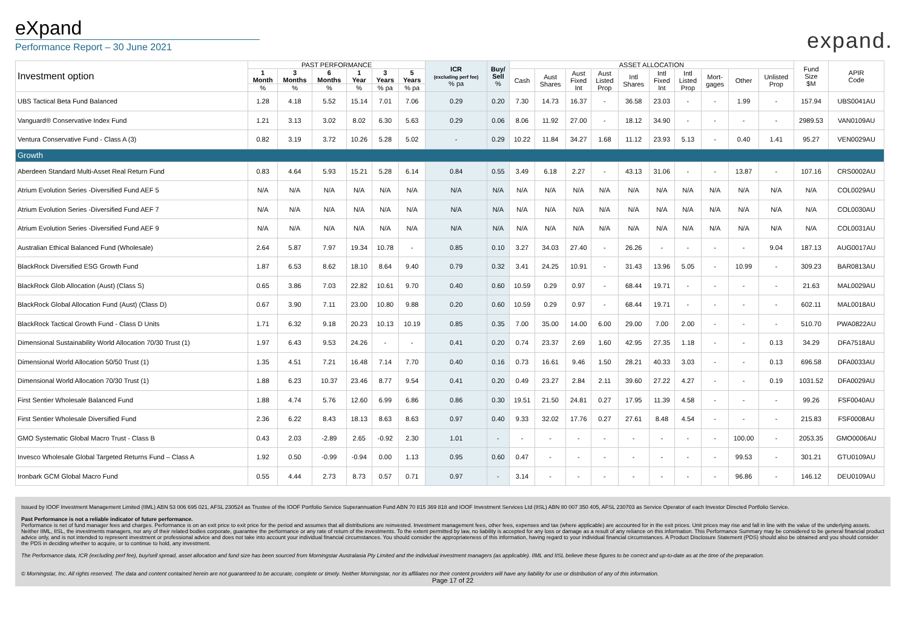eXpand
Performance Report – 30 June 2021
expand.
| Investment option | PAST PERFORMANCE | | | | | | ICR (excluding perf fee) % pa | Buy/ Sell % | ASSET ALLOCATION | | | | | | | | | | Fund Size $M | APIR Code |
| --- | --- | --- | --- | --- | --- | --- | --- | --- | --- | --- | --- | --- | --- | --- | --- | --- | --- | --- | --- | --- |
| | 1 Month | 3 Months | 6 Months | 1 Year | 3 Years | 5 Years | | | Cash | Aust Shares | Aust Fixed Int | Aust Listed Prop | Intl Shares | Intl Fixed Int | Intl Listed Prop | Mort- gages | Other | Unlisted Prop | | |
| | % | % | % | % | % pa | % pa | | | | | | | | | | | | | | |
| UBS Tactical Beta Fund Balanced | 1.28 | 4.18 | 5.52 | 15.14 | 7.01 | 7.06 | 0.29 | 0.20 | 7.30 | 14.73 | 16.37 | - | 36.58 | 23.03 | - | - | 1.99 | - | 157.94 | UBS0041AU |
| Vanguard® Conservative Index Fund | 1.21 | 3.13 | 3.02 | 8.02 | 6.30 | 5.63 | 0.29 | 0.06 | 8.06 | 11.92 | 27.00 | - | 18.12 | 34.90 | - | - | - | - | 2989.53 | VAN0109AU |
| Ventura Conservative Fund - Class A (3) | 0.82 | 3.19 | 3.72 | 10.26 | 5.28 | 5.02 | - | 0.29 | 10.22 | 11.84 | 34.27 | 1.68 | 11.12 | 23.93 | 5.13 | - | 0.40 | 1.41 | 95.27 | VEN0029AU |
| Growth | | | | | | | | | | | | | | | | | | | | |
| Aberdeen Standard Multi-Asset Real Return Fund | 0.83 | 4.64 | 5.93 | 15.21 | 5.28 | 6.14 | 0.84 | 0.55 | 3.49 | 6.18 | 2.27 | - | 43.13 | 31.06 | - | - | 13.87 | - | 107.16 | CRS0002AU |
| Atrium Evolution Series -Diversified Fund AEF 5 | N/A | N/A | N/A | N/A | N/A | N/A | N/A | N/A | N/A | N/A | N/A | N/A | N/A | N/A | N/A | N/A | N/A | N/A | N/A | COL0029AU |
| Atrium Evolution Series -Diversified Fund AEF 7 | N/A | N/A | N/A | N/A | N/A | N/A | N/A | N/A | N/A | N/A | N/A | N/A | N/A | N/A | N/A | N/A | N/A | N/A | N/A | COL0030AU |
| Atrium Evolution Series -Diversified Fund AEF 9 | N/A | N/A | N/A | N/A | N/A | N/A | N/A | N/A | N/A | N/A | N/A | N/A | N/A | N/A | N/A | N/A | N/A | N/A | N/A | COL0031AU |
| Australian Ethical Balanced Fund (Wholesale) | 2.64 | 5.87 | 7.97 | 19.34 | 10.78 | - | 0.85 | 0.10 | 3.27 | 34.03 | 27.40 | - | 26.26 | - | - | - | - | 9.04 | 187.13 | AUG0017AU |
| BlackRock Diversified ESG Growth Fund | 1.87 | 6.53 | 8.62 | 18.10 | 8.64 | 9.40 | 0.79 | 0.32 | 3.41 | 24.25 | 10.91 | - | 31.43 | 13.96 | 5.05 | - | 10.99 | - | 309.23 | BAR0813AU |
| BlackRock Glob Allocation (Aust) (Class S) | 0.65 | 3.86 | 7.03 | 22.82 | 10.61 | 9.70 | 0.40 | 0.60 | 10.59 | 0.29 | 0.97 | - | 68.44 | 19.71 | - | - | - | - | 21.63 | MAL0029AU |
| BlackRock Global Allocation Fund (Aust) (Class D) | 0.67 | 3.90 | 7.11 | 23.00 | 10.80 | 9.88 | 0.20 | 0.60 | 10.59 | 0.29 | 0.97 | - | 68.44 | 19.71 | - | - | - | - | 602.11 | MAL0018AU |
| BlackRock Tactical Growth Fund - Class D Units | 1.71 | 6.32 | 9.18 | 20.23 | 10.13 | 10.19 | 0.85 | 0.35 | 7.00 | 35.00 | 14.00 | 6.00 | 29.00 | 7.00 | 2.00 | - | - | - | 510.70 | PWA0822AU |
| Dimensional Sustainability World Allocation 70/30 Trust (1) | 1.97 | 6.43 | 9.53 | 24.26 | - | - | 0.41 | 0.20 | 0.74 | 23.37 | 2.69 | 1.60 | 42.95 | 27.35 | 1.18 | - | - | 0.13 | 34.29 | DFA7518AU |
| Dimensional World Allocation 50/50 Trust (1) | 1.35 | 4.51 | 7.21 | 16.48 | 7.14 | 7.70 | 0.40 | 0.16 | 0.73 | 16.61 | 9.46 | 1.50 | 28.21 | 40.33 | 3.03 | - | - | 0.13 | 696.58 | DFA0033AU |
| Dimensional World Allocation 70/30 Trust (1) | 1.88 | 6.23 | 10.37 | 23.46 | 8.77 | 9.54 | 0.41 | 0.20 | 0.49 | 23.27 | 2.84 | 2.11 | 39.60 | 27.22 | 4.27 | - | - | 0.19 | 1031.52 | DFA0029AU |
| First Sentier Wholesale Balanced Fund | 1.88 | 4.74 | 5.76 | 12.60 | 6.99 | 6.86 | 0.86 | 0.30 | 19.51 | 21.50 | 24.81 | 0.27 | 17.95 | 11.39 | 4.58 | - | - | - | 99.26 | FSF0040AU |
| First Sentier Wholesale Diversified Fund | 2.36 | 6.22 | 8.43 | 18.13 | 8.63 | 8.63 | 0.97 | 0.40 | 9.33 | 32.02 | 17.76 | 0.27 | 27.61 | 8.48 | 4.54 | - | - | - | 215.83 | FSF0008AU |
| GMO Systematic Global Macro Trust - Class B | 0.43 | 2.03 | -2.89 | 2.65 | -0.92 | 2.30 | 1.01 | - | - | - | - | - | - | - | - | - | 100.00 | - | 2053.35 | GMO0006AU |
| Invesco Wholesale Global Targeted Returns Fund – Class A | 1.92 | 0.50 | -0.99 | -0.94 | 0.00 | 1.13 | 0.95 | 0.60 | 0.47 | - | - | - | - | - | - | - | 99.53 | - | 301.21 | GTU0109AU |
| Ironbark GCM Global Macro Fund | 0.55 | 4.44 | 2.73 | 8.73 | 0.57 | 0.71 | 0.97 | - | 3.14 | - | - | - | - | - | - | - | 96.86 | - | 146.12 | DEU0109AU |
Issued by IOOF Investment Management Limited (IIML) ABN 53 006 695 021, AFSL 230524 as Trustee of the IOOF Portfolio Service Superannuation Fund ABN 70 815 369 818 and IOOF Investment Services Ltd (IISL) ABN 80 007 350 405, AFSL 230703 as Service Operator of each Investor Directed Portfolio Service.
Past Performance is not a reliable indicator of future performance.
Performance is net of fund manager fees and charges. Performance is on an exit price to exit price for the period and assumes that all distributions are reinvested. Investment management fees, other fees, expenses and tax (where applicable) are accounted for in the exit prices. Unit prices may rise and fall in line with the value of the underlying assets. Neither IIML, IISL, the investments managers, nor any of their related bodies corporate, guarantee the performance or any rate of return of the investments. To the extent permitted by law, no liability is accepted for any loss or damage as a result of any reliance on this information. This Performance Summary may be considered to be general financial product advice only, and is not intended to represent investment or professional advice and does not take into account your individual financial circumstances. You should consider the appropriateness of this information, having regard to your individual financial circumstances. A Product Disclosure Statement (PDS) should also be obtained and you should consider the PDS in deciding whether to acquire, or to continue to hold, any investment.
The Performance data, ICR (excluding perf fee), buy/sell spread, asset allocation and fund size has been sourced from Morningstar Australasia Pty Limited and the individual investment managers (as applicable). IIML and IISL believe these figures to be correct and up-to-date as at the time of the preparation.
© Morningstar, Inc. All rights reserved. The data and content contained herein are not guaranteed to be accurate, complete or timely. Neither Morningstar, nor its affiliates nor their content providers will have any liability for use or distribution of any of this information.
Page 17 of 22